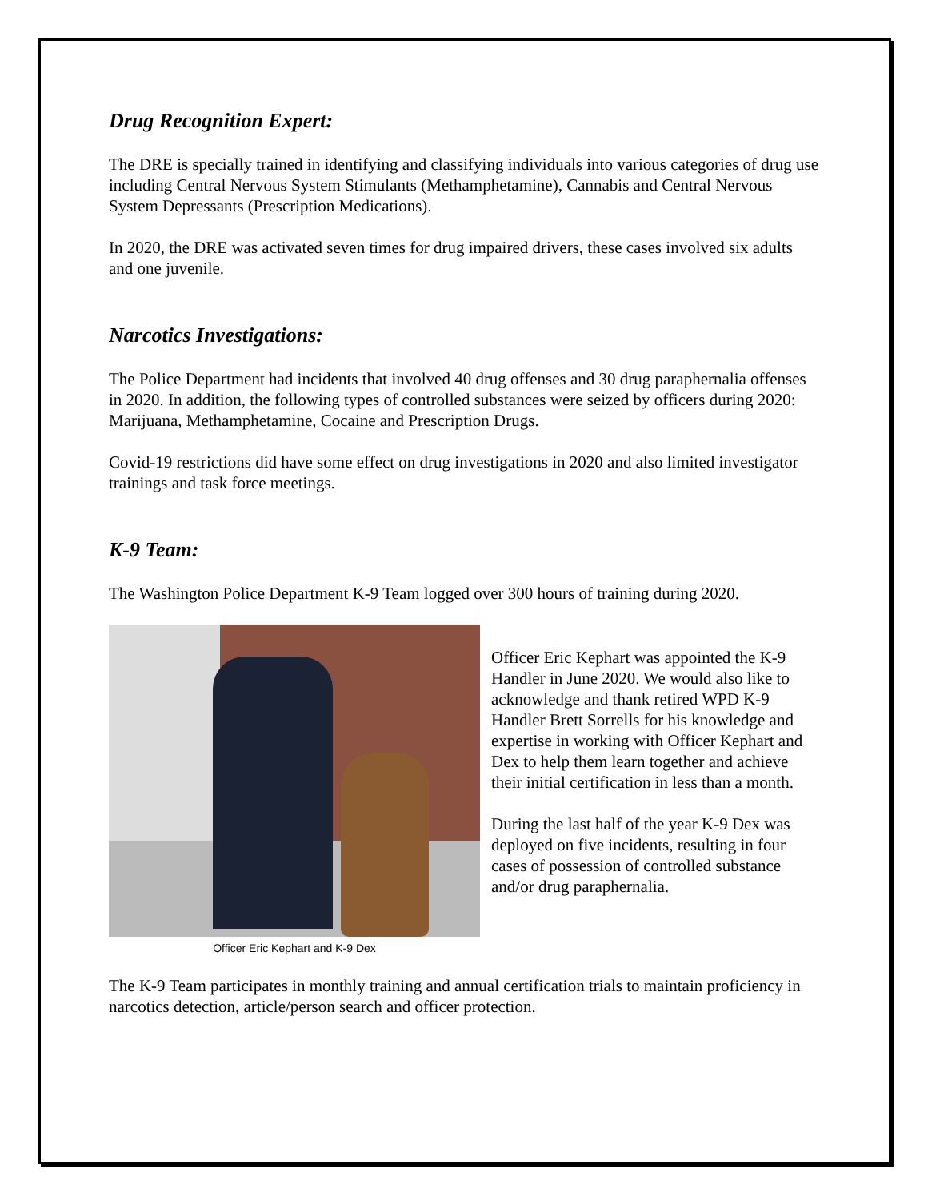Drug Recognition Expert:
The DRE is specially trained in identifying and classifying individuals into various categories of drug use including Central Nervous System Stimulants (Methamphetamine), Cannabis and Central Nervous System Depressants (Prescription Medications).
In 2020, the DRE was activated seven times for drug impaired drivers, these cases involved six adults and one juvenile.
Narcotics Investigations:
The Police Department had incidents that involved 40 drug offenses and 30 drug paraphernalia offenses in 2020. In addition, the following types of controlled substances were seized by officers during 2020: Marijuana, Methamphetamine, Cocaine and Prescription Drugs.
Covid-19 restrictions did have some effect on drug investigations in 2020 and also limited investigator trainings and task force meetings.
K-9 Team:
The Washington Police Department K-9 Team logged over 300 hours of training during 2020.
Officer Eric Kephart and K-9 Dex
Officer Eric Kephart was appointed the K-9 Handler in June 2020. We would also like to acknowledge and thank retired WPD K-9 Handler Brett Sorrells for his knowledge and expertise in working with Officer Kephart and Dex to help them learn together and achieve their initial certification in less than a month.
During the last half of the year K-9 Dex was deployed on five incidents, resulting in four cases of possession of controlled substance and/or drug paraphernalia.
The K-9 Team participates in monthly training and annual certification trials to maintain proficiency in narcotics detection, article/person search and officer protection.